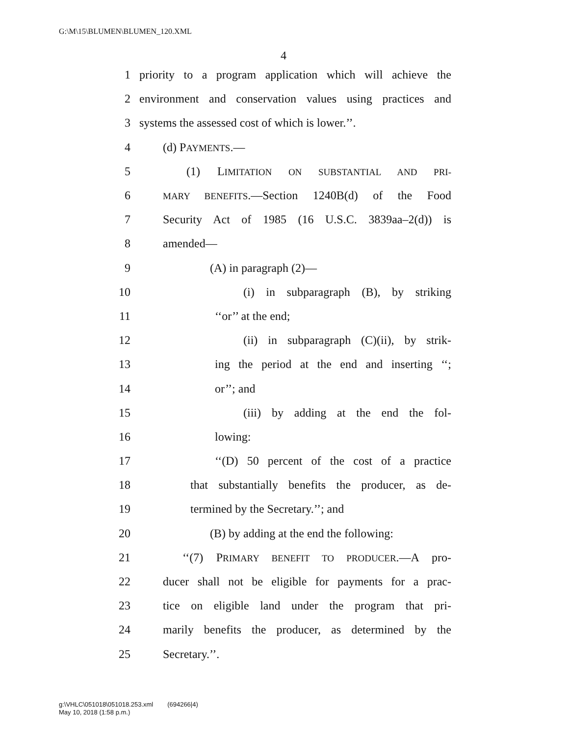G:\M\15\BLUMEN\BLUMEN_120.XML
4
1 priority to a program application which will achieve the
2 environment and conservation values using practices and
3 systems the assessed cost of which is lower.’’.
4 (d) PAYMENTS.—
5 (1) LIMITATION ON SUBSTANTIAL AND PRI-
6 MARY BENEFITS.—Section 1240B(d) of the Food
7 Security Act of 1985 (16 U.S.C. 3839aa–2(d)) is
8 amended—
9 (A) in paragraph (2)—
10 (i) in subparagraph (B), by striking
11 ‘‘or’’ at the end;
12 (ii) in subparagraph (C)(ii), by strik-
13 ing the period at the end and inserting ‘‘;
14 or’’; and
15 (iii) by adding at the end the fol-
16 lowing:
17 ‘‘(D) 50 percent of the cost of a practice
18 that substantially benefits the producer, as de-
19 termined by the Secretary.’’; and
20 (B) by adding at the end the following:
21 ‘‘(7) PRIMARY BENEFIT TO PRODUCER.—A pro-
22 ducer shall not be eligible for payments for a prac-
23 tice on eligible land under the program that pri-
24 marily benefits the producer, as determined by the
25 Secretary.’’.
g:\VHLC\051018\051018.253.xml (694266|4)
May 10, 2018 (1:58 p.m.)